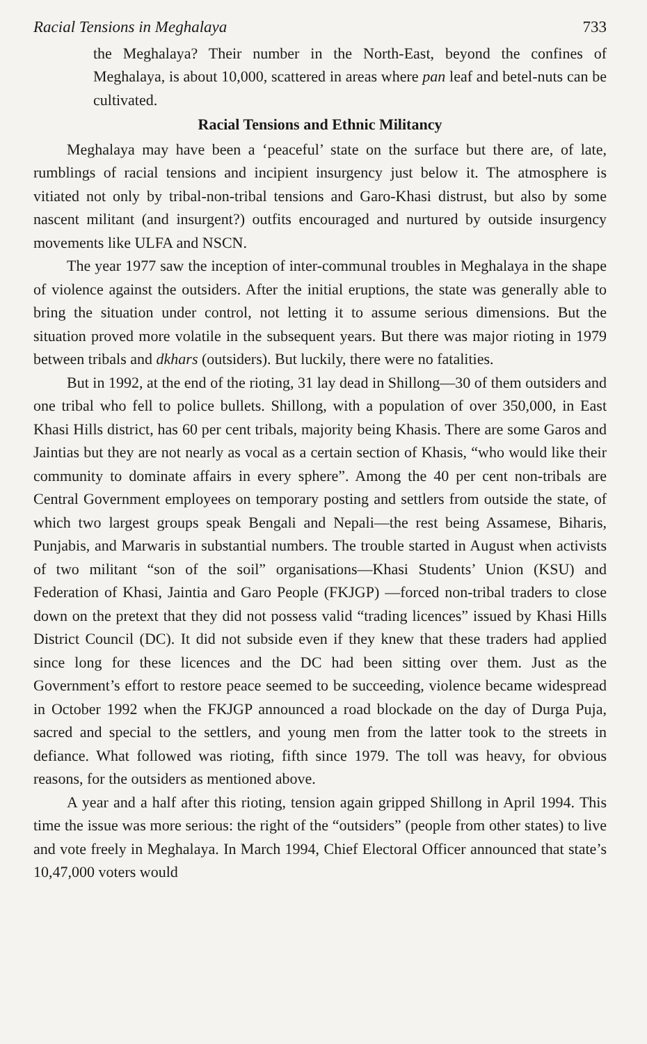Racial Tensions in Meghalaya 733
the Meghalaya? Their number in the North-East, beyond the confines of Meghalaya, is about 10,000, scattered in areas where pan leaf and betel-nuts can be cultivated.
Racial Tensions and Ethnic Militancy
Meghalaya may have been a ‘peaceful’ state on the surface but there are, of late, rumblings of racial tensions and incipient insurgency just below it. The atmosphere is vitiated not only by tribal-non-tribal tensions and Garo-Khasi distrust, but also by some nascent militant (and insurgent?) outfits encouraged and nurtured by outside insurgency movements like ULFA and NSCN.
The year 1977 saw the inception of inter-communal troubles in Meghalaya in the shape of violence against the outsiders. After the initial eruptions, the state was generally able to bring the situation under control, not letting it to assume serious dimensions. But the situation proved more volatile in the subsequent years. But there was major rioting in 1979 between tribals and dkhars (outsiders). But luckily, there were no fatalities.
But in 1992, at the end of the rioting, 31 lay dead in Shillong—30 of them outsiders and one tribal who fell to police bullets. Shillong, with a population of over 350,000, in East Khasi Hills district, has 60 per cent tribals, majority being Khasis. There are some Garos and Jaintias but they are not nearly as vocal as a certain section of Khasis, “who would like their community to dominate affairs in every sphere”. Among the 40 per cent non-tribals are Central Government employees on temporary posting and settlers from outside the state, of which two largest groups speak Bengali and Nepali—the rest being Assamese, Biharis, Punjabis, and Marwaris in substantial numbers. The trouble started in August when activists of two militant “son of the soil” organisations—Khasi Students’ Union (KSU) and Federation of Khasi, Jaintia and Garo People (FKJGP) —forced non-tribal traders to close down on the pretext that they did not possess valid “trading licences” issued by Khasi Hills District Council (DC). It did not subside even if they knew that these traders had applied since long for these licences and the DC had been sitting over them. Just as the Government’s effort to restore peace seemed to be succeeding, violence became widespread in October 1992 when the FKJGP announced a road blockade on the day of Durga Puja, sacred and special to the settlers, and young men from the latter took to the streets in defiance. What followed was rioting, fifth since 1979. The toll was heavy, for obvious reasons, for the outsiders as mentioned above.
A year and a half after this rioting, tension again gripped Shillong in April 1994. This time the issue was more serious: the right of the “outsiders” (people from other states) to live and vote freely in Meghalaya. In March 1994, Chief Electoral Officer announced that state’s 10,47,000 voters would